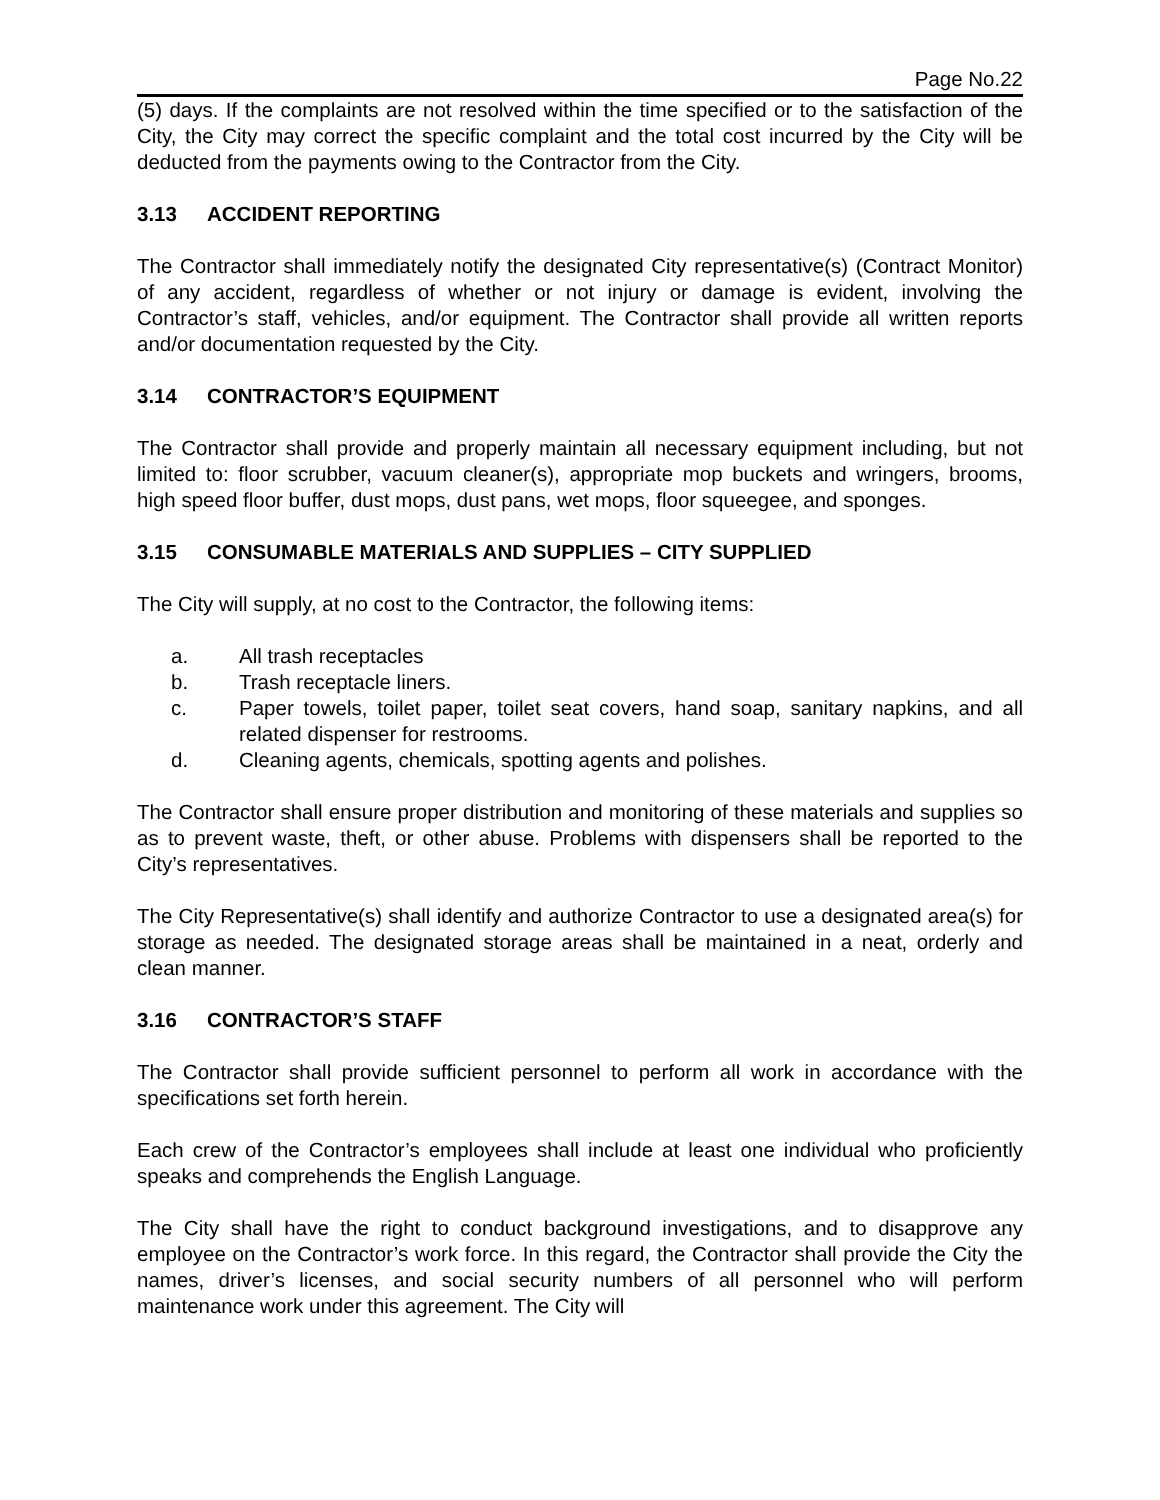Page No.22
(5) days. If the complaints are not resolved within the time specified or to the satisfaction of the City, the City may correct the specific complaint and the total cost incurred by the City will be deducted from the payments owing to the Contractor from the City.
3.13 ACCIDENT REPORTING
The Contractor shall immediately notify the designated City representative(s) (Contract Monitor) of any accident, regardless of whether or not injury or damage is evident, involving the Contractor’s staff, vehicles, and/or equipment. The Contractor shall provide all written reports and/or documentation requested by the City.
3.14 CONTRACTOR’S EQUIPMENT
The Contractor shall provide and properly maintain all necessary equipment including, but not limited to: floor scrubber, vacuum cleaner(s), appropriate mop buckets and wringers, brooms, high speed floor buffer, dust mops, dust pans, wet mops, floor squeegee, and sponges.
3.15 CONSUMABLE MATERIALS AND SUPPLIES – CITY SUPPLIED
The City will supply, at no cost to the Contractor, the following items:
a. All trash receptacles
b. Trash receptacle liners.
c. Paper towels, toilet paper, toilet seat covers, hand soap, sanitary napkins, and all related dispenser for restrooms.
d. Cleaning agents, chemicals, spotting agents and polishes.
The Contractor shall ensure proper distribution and monitoring of these materials and supplies so as to prevent waste, theft, or other abuse. Problems with dispensers shall be reported to the City’s representatives.
The City Representative(s) shall identify and authorize Contractor to use a designated area(s) for storage as needed. The designated storage areas shall be maintained in a neat, orderly and clean manner.
3.16 CONTRACTOR’S STAFF
The Contractor shall provide sufficient personnel to perform all work in accordance with the specifications set forth herein.
Each crew of the Contractor’s employees shall include at least one individual who proficiently speaks and comprehends the English Language.
The City shall have the right to conduct background investigations, and to disapprove any employee on the Contractor’s work force. In this regard, the Contractor shall provide the City the names, driver’s licenses, and social security numbers of all personnel who will perform maintenance work under this agreement. The City will